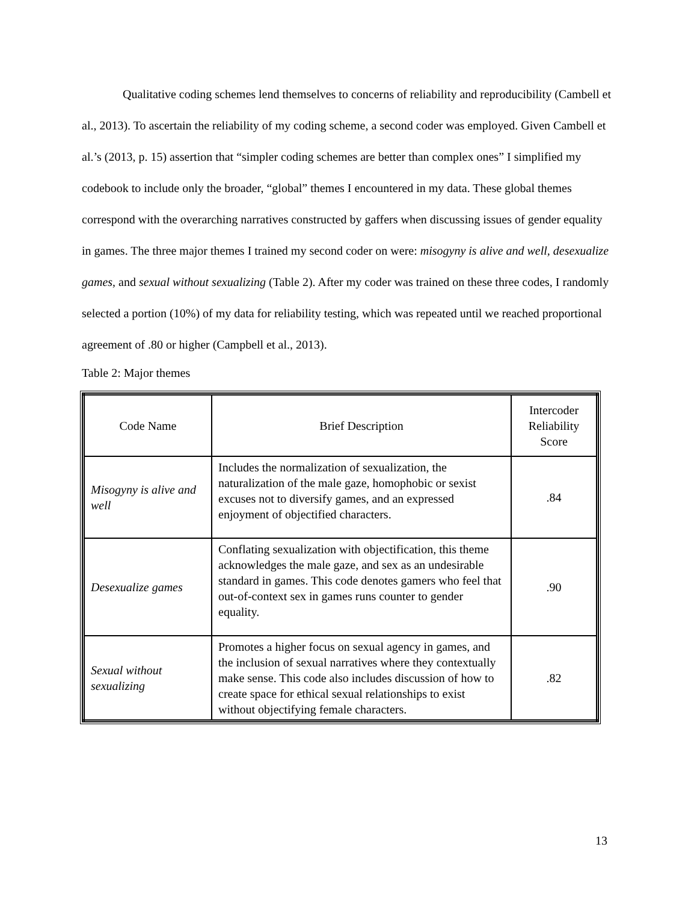Qualitative coding schemes lend themselves to concerns of reliability and reproducibility (Cambell et al., 2013). To ascertain the reliability of my coding scheme, a second coder was employed. Given Cambell et al.’s (2013, p. 15) assertion that “simpler coding schemes are better than complex ones” I simplified my codebook to include only the broader, “global” themes I encountered in my data. These global themes correspond with the overarching narratives constructed by gaffers when discussing issues of gender equality in games. The three major themes I trained my second coder on were: misogyny is alive and well, desexualize games, and sexual without sexualizing (Table 2). After my coder was trained on these three codes, I randomly selected a portion (10%) of my data for reliability testing, which was repeated until we reached proportional agreement of .80 or higher (Campbell et al., 2013).
Table 2: Major themes
| Code Name | Brief Description | Intercoder Reliability Score |
| --- | --- | --- |
| Misogyny is alive and well | Includes the normalization of sexualization, the naturalization of the male gaze, homophobic or sexist excuses not to diversify games, and an expressed enjoyment of objectified characters. | .84 |
| Desexualize games | Conflating sexualization with objectification, this theme acknowledges the male gaze, and sex as an undesirable standard in games. This code denotes gamers who feel that out-of-context sex in games runs counter to gender equality. | .90 |
| Sexual without sexualizing | Promotes a higher focus on sexual agency in games, and the inclusion of sexual narratives where they contextually make sense. This code also includes discussion of how to create space for ethical sexual relationships to exist without objectifying female characters. | .82 |
13